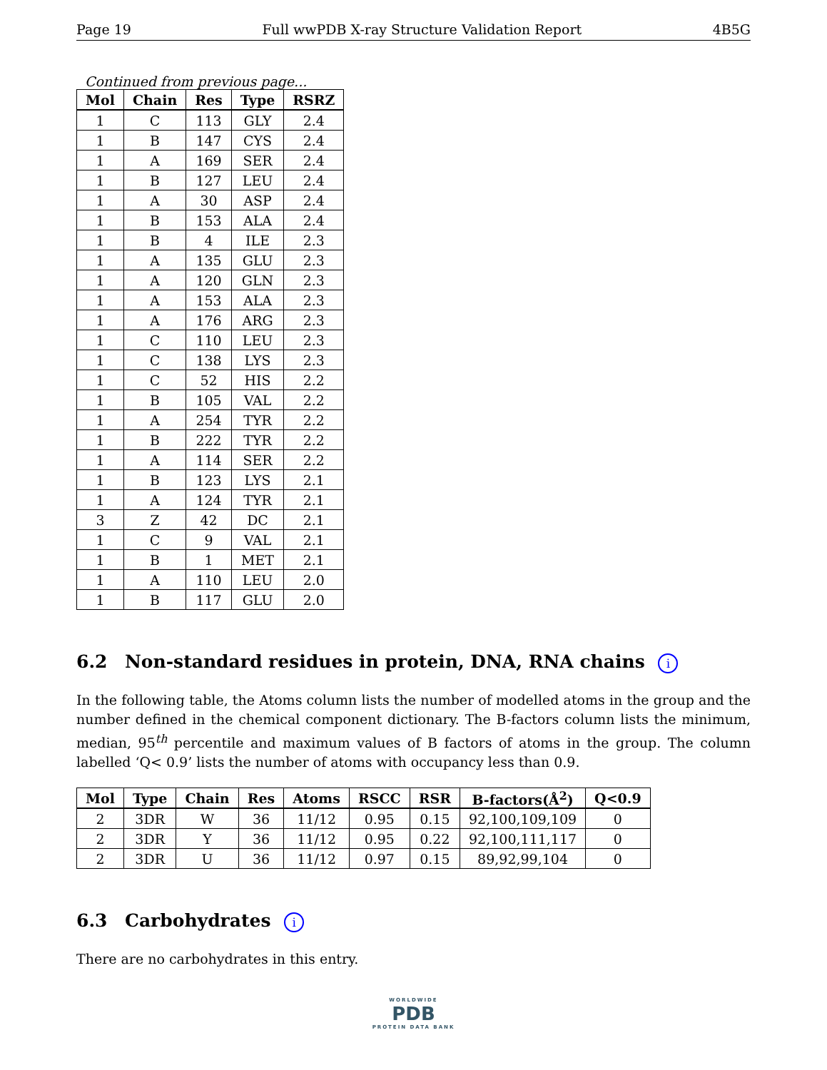Page 19 Full wwPDB X-ray Structure Validation Report 4B5G
Continued from previous page...
| Mol | Chain | Res | Type | RSRZ |
| --- | --- | --- | --- | --- |
| 1 | C | 113 | GLY | 2.4 |
| 1 | B | 147 | CYS | 2.4 |
| 1 | A | 169 | SER | 2.4 |
| 1 | B | 127 | LEU | 2.4 |
| 1 | A | 30 | ASP | 2.4 |
| 1 | B | 153 | ALA | 2.4 |
| 1 | B | 4 | ILE | 2.3 |
| 1 | A | 135 | GLU | 2.3 |
| 1 | A | 120 | GLN | 2.3 |
| 1 | A | 153 | ALA | 2.3 |
| 1 | A | 176 | ARG | 2.3 |
| 1 | C | 110 | LEU | 2.3 |
| 1 | C | 138 | LYS | 2.3 |
| 1 | C | 52 | HIS | 2.2 |
| 1 | B | 105 | VAL | 2.2 |
| 1 | A | 254 | TYR | 2.2 |
| 1 | B | 222 | TYR | 2.2 |
| 1 | A | 114 | SER | 2.2 |
| 1 | B | 123 | LYS | 2.1 |
| 1 | A | 124 | TYR | 2.1 |
| 3 | Z | 42 | DC | 2.1 |
| 1 | C | 9 | VAL | 2.1 |
| 1 | B | 1 | MET | 2.1 |
| 1 | A | 110 | LEU | 2.0 |
| 1 | B | 117 | GLU | 2.0 |
6.2 Non-standard residues in protein, DNA, RNA chains i
In the following table, the Atoms column lists the number of modelled atoms in the group and the number defined in the chemical component dictionary. The B-factors column lists the minimum, median, 95<sup>th</sup> percentile and maximum values of B factors of atoms in the group. The column labelled ‘Q< 0.9’ lists the number of atoms with occupancy less than 0.9.
| Mol | Type | Chain | Res | Atoms | RSCC | RSR | B-factors(Å<sup>2</sup>) | Q<0.9 |
| --- | --- | --- | --- | --- | --- | --- | --- | --- |
| 2 | 3DR | W | 36 | 11/12 | 0.95 | 0.15 | 92,100,109,109 | 0 |
| 2 | 3DR | Y | 36 | 11/12 | 0.95 | 0.22 | 92,100,111,117 | 0 |
| 2 | 3DR | U | 36 | 11/12 | 0.97 | 0.15 | 89,92,99,104 | 0 |
6.3 Carbohydrates i
There are no carbohydrates in this entry.
WORLDWIDE
PDB
PROTEIN DATA BANK